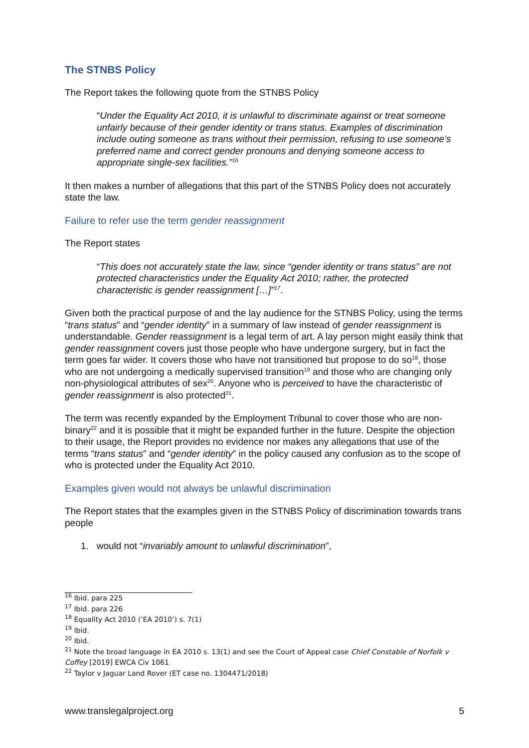The STNBS Policy
The Report takes the following quote from the STNBS Policy
“Under the Equality Act 2010, it is unlawful to discriminate against or treat someone unfairly because of their gender identity or trans status. Examples of discrimination include outing someone as trans without their permission, refusing to use someone’s preferred name and correct gender pronouns and denying someone access to appropriate single-sex facilities.”<sup>16</sup>
It then makes a number of allegations that this part of the STNBS Policy does not accurately state the law.
Failure to refer use the term gender reassignment
The Report states
“This does not accurately state the law, since “gender identity or trans status” are not protected characteristics under the Equality Act 2010; rather, the protected characteristic is gender reassignment […]”<sup>17</sup>.
Given both the practical purpose of and the lay audience for the STNBS Policy, using the terms “trans status” and “gender identity” in a summary of law instead of gender reassignment is understandable. Gender reassignment is a legal term of art. A lay person might easily think that gender reassignment covers just those people who have undergone surgery, but in fact the term goes far wider. It covers those who have not transitioned but propose to do so<sup>18</sup>, those who are not undergoing a medically supervised transition<sup>19</sup> and those who are changing only non-physiological attributes of sex<sup>20</sup>. Anyone who is perceived to have the characteristic of gender reassignment is also protected<sup>21</sup>.
The term was recently expanded by the Employment Tribunal to cover those who are non-binary<sup>22</sup> and it is possible that it might be expanded further in the future. Despite the objection to their usage, the Report provides no evidence nor makes any allegations that use of the terms “trans status” and “gender identity” in the policy caused any confusion as to the scope of who is protected under the Equality Act 2010.
Examples given would not always be unlawful discrimination
The Report states that the examples given in the STNBS Policy of discrimination towards trans people
1. would not “invariably amount to unlawful discrimination”,
<sup>16</sup> Ibid. para 225
<sup>17</sup> Ibid. para 226
<sup>18</sup> Equality Act 2010 (‘EA 2010’) s. 7(1)
<sup>19</sup> Ibid.
<sup>20</sup> Ibid.
<sup>21</sup> Note the broad language in EA 2010 s. 13(1) and see the Court of Appeal case Chief Constable of Norfolk v Coffey [2019] EWCA Civ 1061
<sup>22</sup> Taylor v Jaguar Land Rover (ET case no. 1304471/2018)
www.translegalproject.org 5